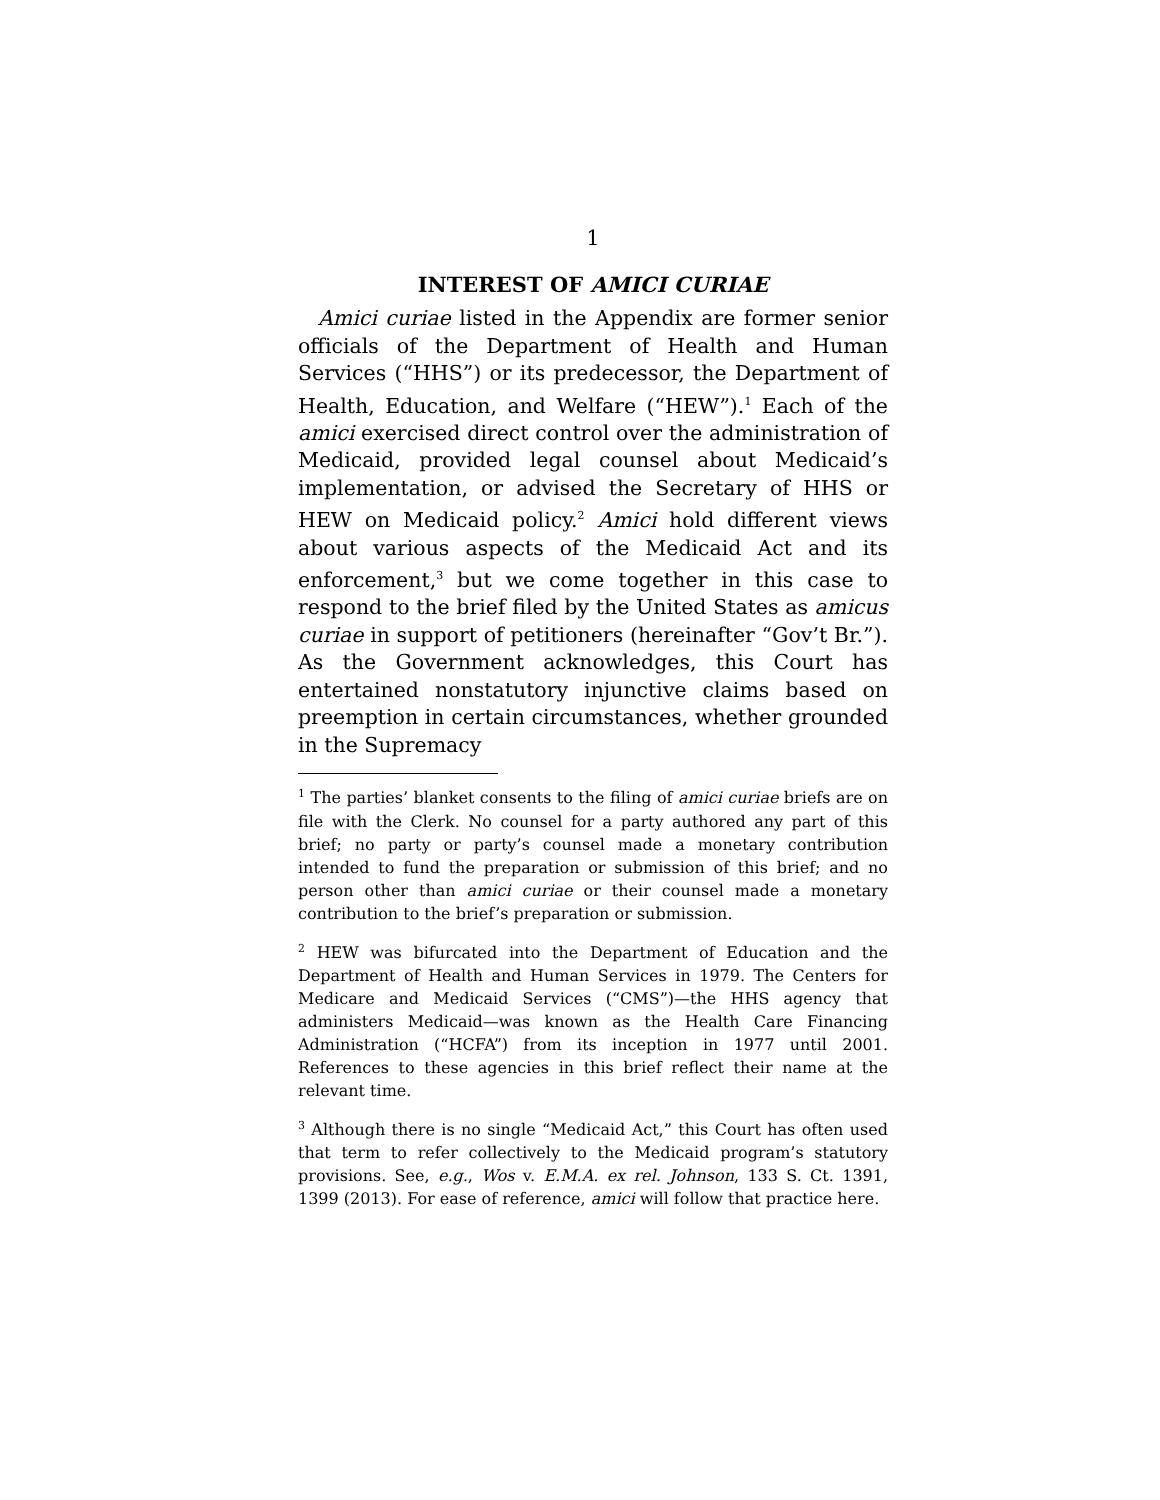1
INTEREST OF AMICI CURIAE
Amici curiae listed in the Appendix are former senior officials of the Department of Health and Human Services (“HHS”) or its predecessor, the Department of Health, Education, and Welfare (“HEW”).<sup>1</sup> Each of the amici exercised direct control over the administration of Medicaid, provided legal counsel about Medicaid’s implementation, or advised the Secretary of HHS or HEW on Medicaid policy.<sup>2</sup> Amici hold different views about various aspects of the Medicaid Act and its enforcement,<sup>3</sup> but we come together in this case to respond to the brief filed by the United States as amicus curiae in support of petitioners (hereinafter “Gov’t Br.”). As the Government acknowledges, this Court has entertained nonstatutory injunctive claims based on preemption in certain circumstances, whether grounded in the Supremacy
<sup>1</sup> The parties’ blanket consents to the filing of amici curiae briefs are on file with the Clerk. No counsel for a party authored any part of this brief; no party or party’s counsel made a monetary contribution intended to fund the preparation or submission of this brief; and no person other than amici curiae or their counsel made a monetary contribution to the brief’s preparation or submission.
<sup>2</sup> HEW was bifurcated into the Department of Education and the Department of Health and Human Services in 1979. The Centers for Medicare and Medicaid Services (“CMS”)—the HHS agency that administers Medicaid—was known as the Health Care Financing Administration (“HCFA”) from its inception in 1977 until 2001. References to these agencies in this brief reflect their name at the relevant time.
<sup>3</sup> Although there is no single “Medicaid Act,” this Court has often used that term to refer collectively to the Medicaid program’s statutory provisions. See, e.g., Wos v. E.M.A. ex rel. Johnson, 133 S. Ct. 1391, 1399 (2013). For ease of reference, amici will follow that practice here.